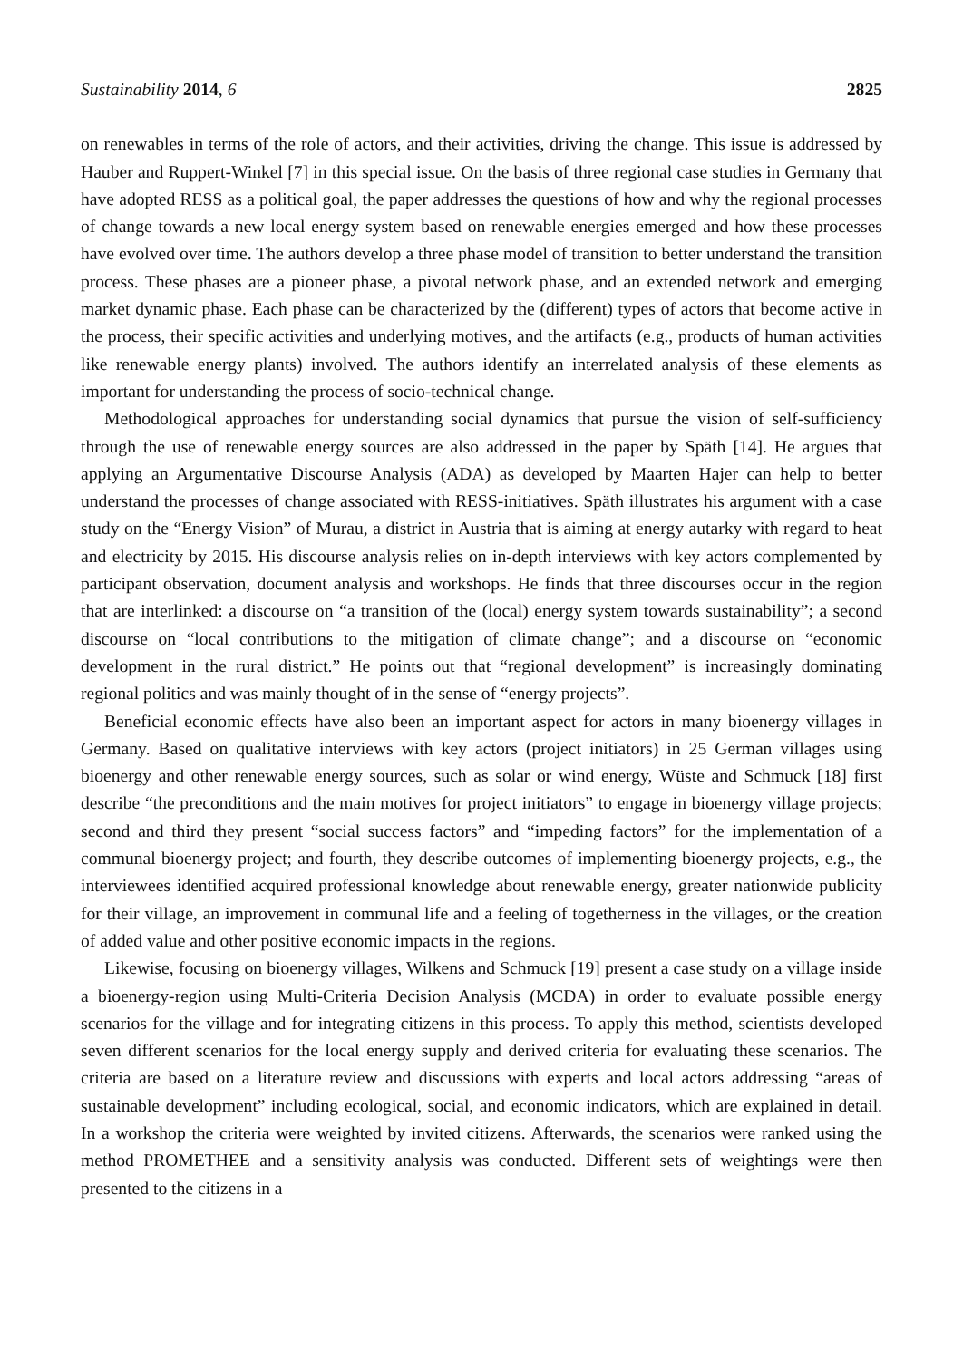Sustainability 2014, 6 2825
on renewables in terms of the role of actors, and their activities, driving the change. This issue is addressed by Hauber and Ruppert-Winkel [7] in this special issue. On the basis of three regional case studies in Germany that have adopted RESS as a political goal, the paper addresses the questions of how and why the regional processes of change towards a new local energy system based on renewable energies emerged and how these processes have evolved over time. The authors develop a three phase model of transition to better understand the transition process. These phases are a pioneer phase, a pivotal network phase, and an extended network and emerging market dynamic phase. Each phase can be characterized by the (different) types of actors that become active in the process, their specific activities and underlying motives, and the artifacts (e.g., products of human activities like renewable energy plants) involved. The authors identify an interrelated analysis of these elements as important for understanding the process of socio-technical change.
Methodological approaches for understanding social dynamics that pursue the vision of self-sufficiency through the use of renewable energy sources are also addressed in the paper by Späth [14]. He argues that applying an Argumentative Discourse Analysis (ADA) as developed by Maarten Hajer can help to better understand the processes of change associated with RESS-initiatives. Späth illustrates his argument with a case study on the “Energy Vision” of Murau, a district in Austria that is aiming at energy autarky with regard to heat and electricity by 2015. His discourse analysis relies on in-depth interviews with key actors complemented by participant observation, document analysis and workshops. He finds that three discourses occur in the region that are interlinked: a discourse on “a transition of the (local) energy system towards sustainability”; a second discourse on “local contributions to the mitigation of climate change”; and a discourse on “economic development in the rural district.” He points out that “regional development” is increasingly dominating regional politics and was mainly thought of in the sense of “energy projects”.
Beneficial economic effects have also been an important aspect for actors in many bioenergy villages in Germany. Based on qualitative interviews with key actors (project initiators) in 25 German villages using bioenergy and other renewable energy sources, such as solar or wind energy, Wüste and Schmuck [18] first describe “the preconditions and the main motives for project initiators” to engage in bioenergy village projects; second and third they present “social success factors” and “impeding factors” for the implementation of a communal bioenergy project; and fourth, they describe outcomes of implementing bioenergy projects, e.g., the interviewees identified acquired professional knowledge about renewable energy, greater nationwide publicity for their village, an improvement in communal life and a feeling of togetherness in the villages, or the creation of added value and other positive economic impacts in the regions.
Likewise, focusing on bioenergy villages, Wilkens and Schmuck [19] present a case study on a village inside a bioenergy-region using Multi-Criteria Decision Analysis (MCDA) in order to evaluate possible energy scenarios for the village and for integrating citizens in this process. To apply this method, scientists developed seven different scenarios for the local energy supply and derived criteria for evaluating these scenarios. The criteria are based on a literature review and discussions with experts and local actors addressing “areas of sustainable development” including ecological, social, and economic indicators, which are explained in detail. In a workshop the criteria were weighted by invited citizens. Afterwards, the scenarios were ranked using the method PROMETHEE and a sensitivity analysis was conducted. Different sets of weightings were then presented to the citizens in a